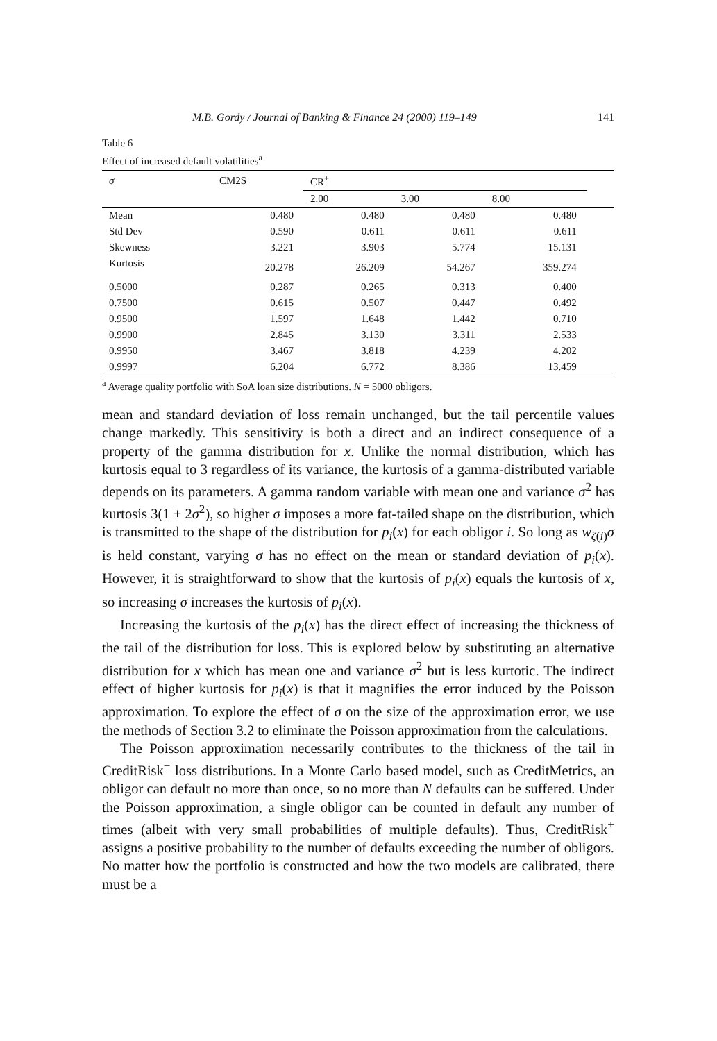M.B. Gordy / Journal of Banking & Finance 24 (2000) 119–149 141
Table 6
Effect of increased default volatilities<sup>a</sup>
| σ | CM2S | CR<sup>+</sup> | | | |
| --- | --- | --- | --- | --- | --- |
| | | 2.00 | 3.00 | 8.00 | |
| Mean | 0.480 | 0.480 | 0.480 | 0.480 | |
| Std Dev | 0.590 | 0.611 | 0.611 | 0.611 | |
| Skewness | 3.221 | 3.903 | 5.774 | 15.131 | |
| Kurtosis | 20.278 | 26.209 | 54.267 | 359.274 | |
| 0.5000 | 0.287 | 0.265 | 0.313 | 0.400 | |
| 0.7500 | 0.615 | 0.507 | 0.447 | 0.492 | |
| 0.9500 | 1.597 | 1.648 | 1.442 | 0.710 | |
| 0.9900 | 2.845 | 3.130 | 3.311 | 2.533 | |
| 0.9950 | 3.467 | 3.818 | 4.239 | 4.202 | |
| 0.9997 | 6.204 | 6.772 | 8.386 | 13.459 | |
<sup>a</sup> Average quality portfolio with SoA loan size distributions. N = 5000 obligors.
mean and standard deviation of loss remain unchanged, but the tail percentile values change markedly. This sensitivity is both a direct and an indirect consequence of a property of the gamma distribution for x. Unlike the normal distribution, which has kurtosis equal to 3 regardless of its variance, the kurtosis of a gamma-distributed variable depends on its parameters. A gamma random variable with mean one and variance σ<sup>2</sup> has kurtosis 3(1 + 2σ<sup>2</sup>), so higher σ imposes a more fat-tailed shape on the distribution, which is transmitted to the shape of the distribution for p<sub>i</sub>(x) for each obligor i. So long as w<sub>ζ(i)</sub>σ is held constant, varying σ has no effect on the mean or standard deviation of p<sub>i</sub>(x). However, it is straightforward to show that the kurtosis of p<sub>i</sub>(x) equals the kurtosis of x, so increasing σ increases the kurtosis of p<sub>i</sub>(x).
Increasing the kurtosis of the p<sub>i</sub>(x) has the direct effect of increasing the thickness of the tail of the distribution for loss. This is explored below by substituting an alternative distribution for x which has mean one and variance σ<sup>2</sup> but is less kurtotic. The indirect effect of higher kurtosis for p<sub>i</sub>(x) is that it magnifies the error induced by the Poisson approximation. To explore the effect of σ on the size of the approximation error, we use the methods of Section 3.2 to eliminate the Poisson approximation from the calculations.
The Poisson approximation necessarily contributes to the thickness of the tail in CreditRisk<sup>+</sup> loss distributions. In a Monte Carlo based model, such as CreditMetrics, an obligor can default no more than once, so no more than N defaults can be suffered. Under the Poisson approximation, a single obligor can be counted in default any number of times (albeit with very small probabilities of multiple defaults). Thus, CreditRisk<sup>+</sup> assigns a positive probability to the number of defaults exceeding the number of obligors. No matter how the portfolio is constructed and how the two models are calibrated, there must be a